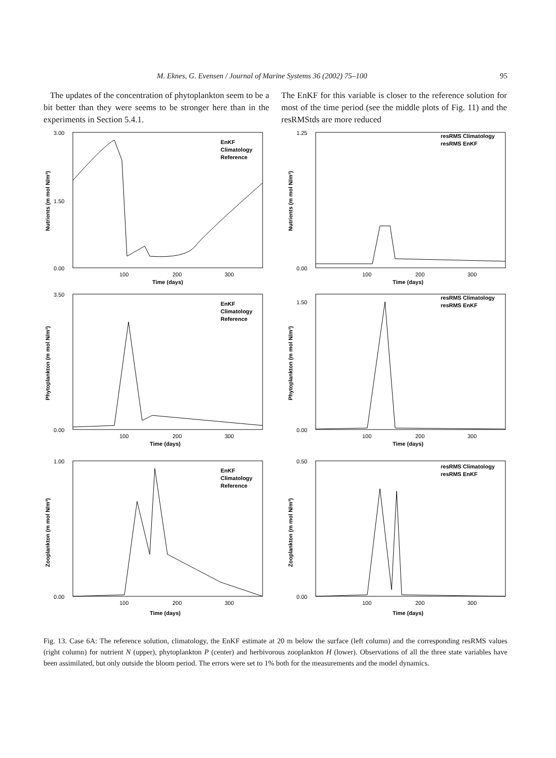M. Eknes, G. Evensen / Journal of Marine Systems 36 (2002) 75–100 95
The updates of the concentration of phytoplankton seem to be a bit better than they were seems to be stronger here than in the experiments in Section 5.4.1.
The EnKF for this variable is closer to the reference solution for most of the time period (see the middle plots of Fig. 11) and the resRMStds are more reduced
3.00
1.50
0.00
100
200
300
Time (days)
Nutrients (m mol N/m³)
EnKF
Climatology
Reference
1.25
0.00
100
200
300
Time (days)
Nutrients (m mol N/m³)
resRMS Climatology
resRMS EnKF
3.50
0.00
100
200
300
Time (days)
Phytoplankton (m mol N/m³)
EnKF
Climatology
Reference
1.50
0.00
100
200
300
Time (days)
Phytoplankton (m mol N/m³)
resRMS Climatology
resRMS EnKF
1.00
0.00
100
200
300
Time (days)
Zooplankton (m mol N/m³)
EnKF
Climatology
Reference
0.50
0.00
100
200
300
Time (days)
Zooplankton (m mol N/m³)
resRMS Climatology
resRMS EnKF
Fig. 13. Case 6A: The reference solution, climatology, the EnKF estimate at 20 m below the surface (left column) and the corresponding resRMS values (right column) for nutrient N (upper), phytoplankton P (center) and herbivorous zooplankton H (lower). Observations of all the three state variables have been assimilated, but only outside the bloom period. The errors were set to 1% both for the measurements and the model dynamics.